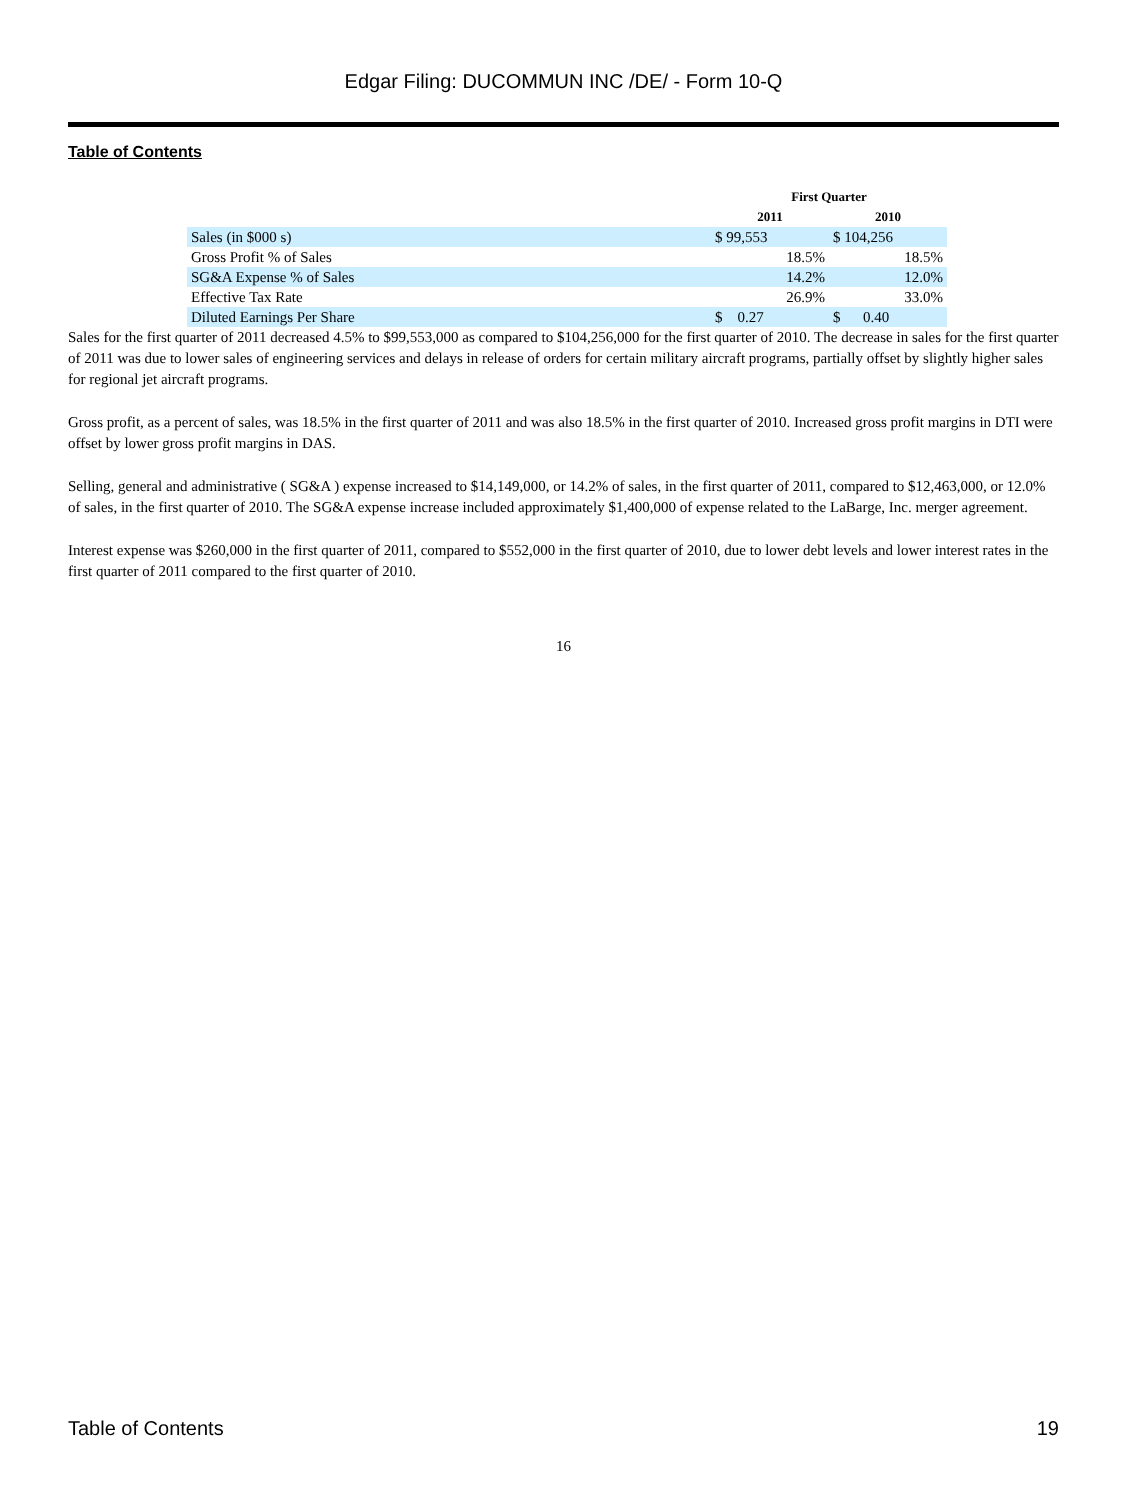Edgar Filing: DUCOMMUN INC /DE/ - Form 10-Q
Table of Contents
| | First Quarter | |
| --- | --- | --- |
| | 2011 | 2010 |
| Sales (in $000 s) | $ 99,553 | $ 104,256 |
| Gross Profit % of Sales | 18.5% | 18.5% |
| SG&A Expense % of Sales | 14.2% | 12.0% |
| Effective Tax Rate | 26.9% | 33.0% |
| Diluted Earnings Per Share | $ 0.27 | $ 0.40 |
Sales for the first quarter of 2011 decreased 4.5% to $99,553,000 as compared to $104,256,000 for the first quarter of 2010. The decrease in sales for the first quarter of 2011 was due to lower sales of engineering services and delays in release of orders for certain military aircraft programs, partially offset by slightly higher sales for regional jet aircraft programs.
Gross profit, as a percent of sales, was 18.5% in the first quarter of 2011 and was also 18.5% in the first quarter of 2010. Increased gross profit margins in DTI were offset by lower gross profit margins in DAS.
Selling, general and administrative ( SG&A ) expense increased to $14,149,000, or 14.2% of sales, in the first quarter of 2011, compared to $12,463,000, or 12.0% of sales, in the first quarter of 2010. The SG&A expense increase included approximately $1,400,000 of expense related to the LaBarge, Inc. merger agreement.
Interest expense was $260,000 in the first quarter of 2011, compared to $552,000 in the first quarter of 2010, due to lower debt levels and lower interest rates in the first quarter of 2011 compared to the first quarter of 2010.
16
Table of Contents 19